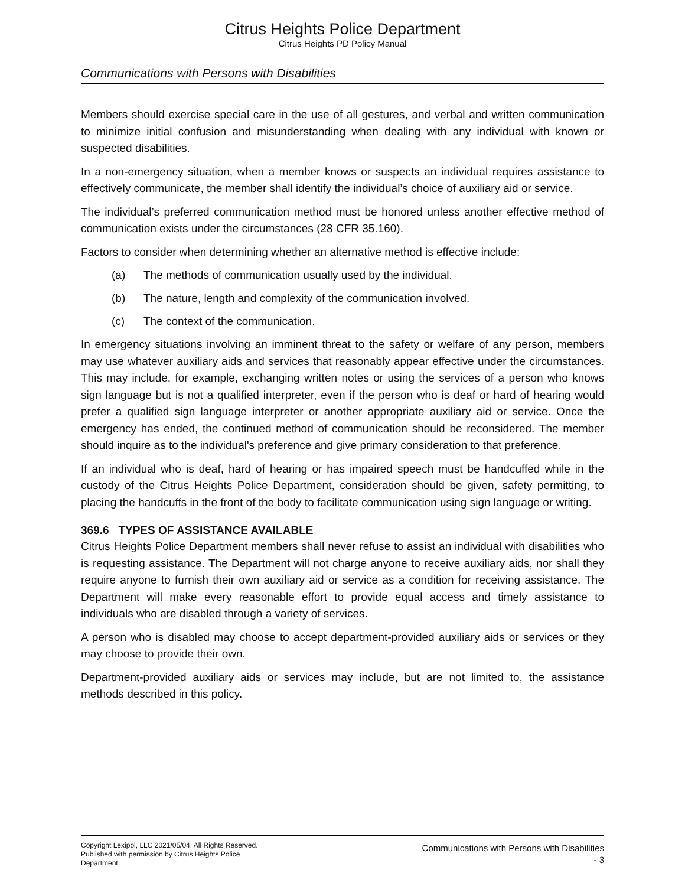Citrus Heights Police Department
Citrus Heights PD Policy Manual
Communications with Persons with Disabilities
Members should exercise special care in the use of all gestures, and verbal and written communication to minimize initial confusion and misunderstanding when dealing with any individual with known or suspected disabilities.
In a non-emergency situation, when a member knows or suspects an individual requires assistance to effectively communicate, the member shall identify the individual’s choice of auxiliary aid or service.
The individual’s preferred communication method must be honored unless another effective method of communication exists under the circumstances (28 CFR 35.160).
Factors to consider when determining whether an alternative method is effective include:
(a) The methods of communication usually used by the individual.
(b) The nature, length and complexity of the communication involved.
(c) The context of the communication.
In emergency situations involving an imminent threat to the safety or welfare of any person, members may use whatever auxiliary aids and services that reasonably appear effective under the circumstances. This may include, for example, exchanging written notes or using the services of a person who knows sign language but is not a qualified interpreter, even if the person who is deaf or hard of hearing would prefer a qualified sign language interpreter or another appropriate auxiliary aid or service. Once the emergency has ended, the continued method of communication should be reconsidered. The member should inquire as to the individual's preference and give primary consideration to that preference.
If an individual who is deaf, hard of hearing or has impaired speech must be handcuffed while in the custody of the Citrus Heights Police Department, consideration should be given, safety permitting, to placing the handcuffs in the front of the body to facilitate communication using sign language or writing.
369.6 TYPES OF ASSISTANCE AVAILABLE
Citrus Heights Police Department members shall never refuse to assist an individual with disabilities who is requesting assistance. The Department will not charge anyone to receive auxiliary aids, nor shall they require anyone to furnish their own auxiliary aid or service as a condition for receiving assistance. The Department will make every reasonable effort to provide equal access and timely assistance to individuals who are disabled through a variety of services.
A person who is disabled may choose to accept department-provided auxiliary aids or services or they may choose to provide their own.
Department-provided auxiliary aids or services may include, but are not limited to, the assistance methods described in this policy.
Copyright Lexipol, LLC 2021/05/04, All Rights Reserved.
Published with permission by Citrus Heights Police Department
Communications with Persons with Disabilities
- 3